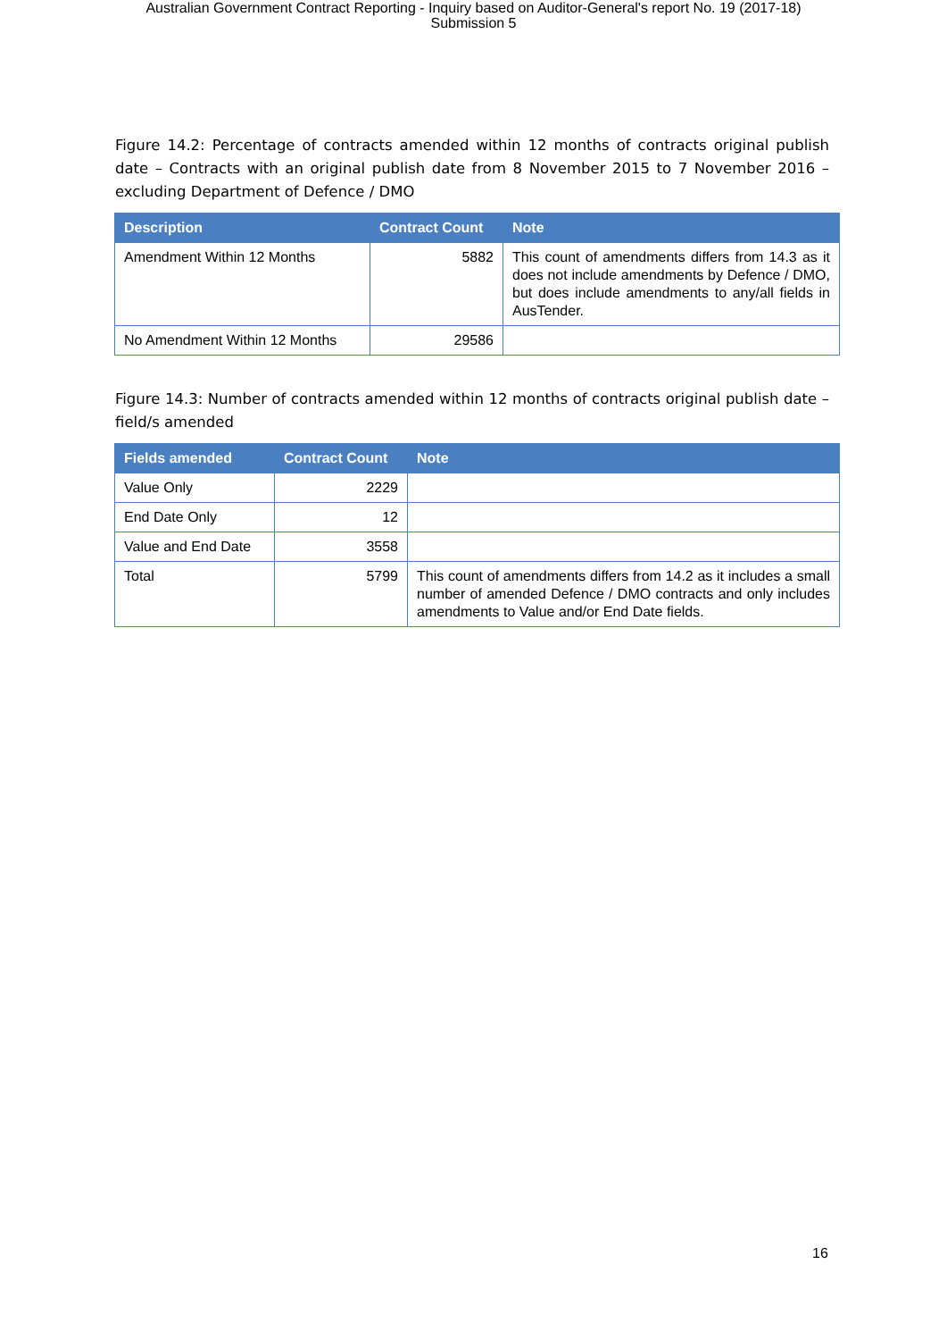Australian Government Contract Reporting - Inquiry based on Auditor-General's report No. 19 (2017-18)
Submission 5
Figure 14.2: Percentage of contracts amended within 12 months of contracts original publish date – Contracts with an original publish date from 8 November 2015 to 7 November 2016 – excluding Department of Defence / DMO
| Description | Contract Count | Note |
| --- | --- | --- |
| Amendment Within 12 Months | 5882 | This count of amendments differs from 14.3 as it does not include amendments by Defence / DMO, but does include amendments to any/all fields in AusTender. |
| No Amendment Within 12 Months | 29586 | |
Figure 14.3: Number of contracts amended within 12 months of contracts original publish date – field/s amended
| Fields amended | Contract Count | Note |
| --- | --- | --- |
| Value Only | 2229 | |
| End Date Only | 12 | |
| Value and End Date | 3558 | |
| Total | 5799 | This count of amendments differs from 14.2 as it includes a small number of amended Defence / DMO contracts and only includes amendments to Value and/or End Date fields. |
16